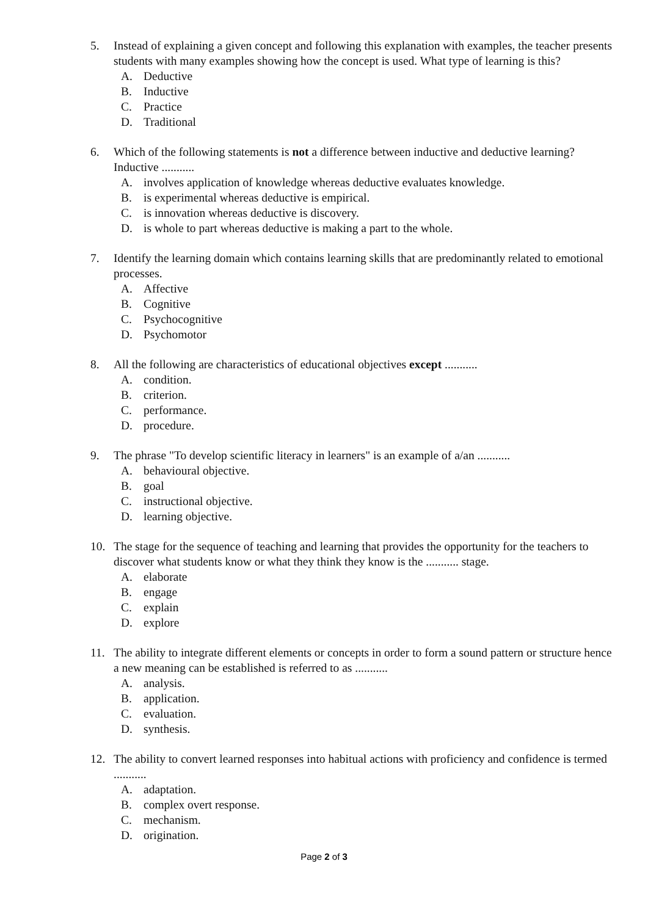5. Instead of explaining a given concept and following this explanation with examples, the teacher presents students with many examples showing how the concept is used. What type of learning is this?
A. Deductive
B. Inductive
C. Practice
D. Traditional
6. Which of the following statements is not a difference between inductive and deductive learning? Inductive ...........
A. involves application of knowledge whereas deductive evaluates knowledge.
B. is experimental whereas deductive is empirical.
C. is innovation whereas deductive is discovery.
D. is whole to part whereas deductive is making a part to the whole.
7. Identify the learning domain which contains learning skills that are predominantly related to emotional processes.
A. Affective
B. Cognitive
C. Psychocognitive
D. Psychomotor
8. All the following are characteristics of educational objectives except ...........
A. condition.
B. criterion.
C. performance.
D. procedure.
9. The phrase "To develop scientific literacy in learners" is an example of a/an ...........
A. behavioural objective.
B. goal
C. instructional objective.
D. learning objective.
10. The stage for the sequence of teaching and learning that provides the opportunity for the teachers to discover what students know or what they think they know is the ........... stage.
A. elaborate
B. engage
C. explain
D. explore
11. The ability to integrate different elements or concepts in order to form a sound pattern or structure hence a new meaning can be established is referred to as ...........
A. analysis.
B. application.
C. evaluation.
D. synthesis.
12. The ability to convert learned responses into habitual actions with proficiency and confidence is termed ...........
A. adaptation.
B. complex overt response.
C. mechanism.
D. origination.
Page 2 of 3